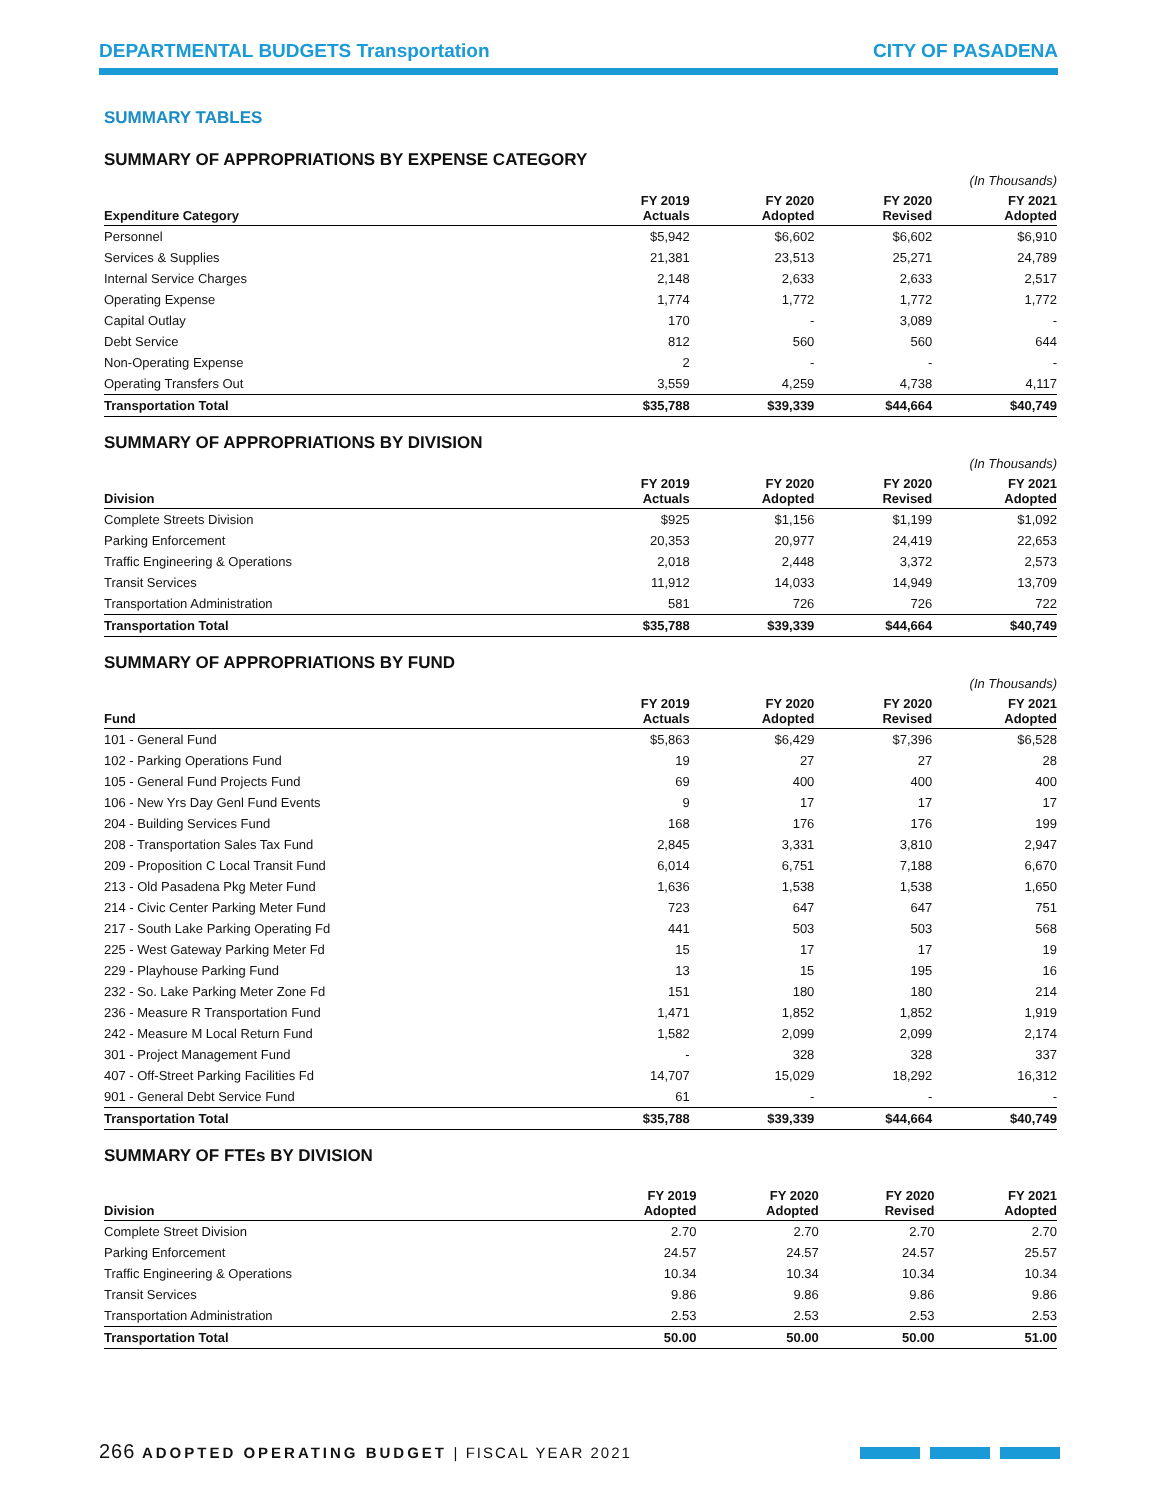DEPARTMENTAL BUDGETS Transportation
CITY OF PASADENA
SUMMARY TABLES
SUMMARY OF APPROPRIATIONS BY EXPENSE CATEGORY
| (In Thousands) | | | | |
| --- | --- | --- | --- | --- |
| Expenditure Category | FY 2019 Actuals | FY 2020 Adopted | FY 2020 Revised | FY 2021 Adopted |
| Personnel | $5,942 | $6,602 | $6,602 | $6,910 |
| Services & Supplies | 21,381 | 23,513 | 25,271 | 24,789 |
| Internal Service Charges | 2,148 | 2,633 | 2,633 | 2,517 |
| Operating Expense | 1,774 | 1,772 | 1,772 | 1,772 |
| Capital Outlay | 170 | - | 3,089 | - |
| Debt Service | 812 | 560 | 560 | 644 |
| Non-Operating Expense | 2 | - | - | - |
| Operating Transfers Out | 3,559 | 4,259 | 4,738 | 4,117 |
| Transportation Total | $35,788 | $39,339 | $44,664 | $40,749 |
SUMMARY OF APPROPRIATIONS BY DIVISION
| (In Thousands) | | | | |
| --- | --- | --- | --- | --- |
| Division | FY 2019 Actuals | FY 2020 Adopted | FY 2020 Revised | FY 2021 Adopted |
| Complete Streets Division | $925 | $1,156 | $1,199 | $1,092 |
| Parking Enforcement | 20,353 | 20,977 | 24,419 | 22,653 |
| Traffic Engineering & Operations | 2,018 | 2,448 | 3,372 | 2,573 |
| Transit Services | 11,912 | 14,033 | 14,949 | 13,709 |
| Transportation Administration | 581 | 726 | 726 | 722 |
| Transportation Total | $35,788 | $39,339 | $44,664 | $40,749 |
SUMMARY OF APPROPRIATIONS BY FUND
| (In Thousands) | | | | |
| --- | --- | --- | --- | --- |
| Fund | FY 2019 Actuals | FY 2020 Adopted | FY 2020 Revised | FY 2021 Adopted |
| 101 - General Fund | $5,863 | $6,429 | $7,396 | $6,528 |
| 102 - Parking Operations Fund | 19 | 27 | 27 | 28 |
| 105 - General Fund Projects Fund | 69 | 400 | 400 | 400 |
| 106 - New Yrs Day Genl Fund Events | 9 | 17 | 17 | 17 |
| 204 - Building Services Fund | 168 | 176 | 176 | 199 |
| 208 - Transportation Sales Tax Fund | 2,845 | 3,331 | 3,810 | 2,947 |
| 209 - Proposition C Local Transit Fund | 6,014 | 6,751 | 7,188 | 6,670 |
| 213 - Old Pasadena Pkg Meter Fund | 1,636 | 1,538 | 1,538 | 1,650 |
| 214 - Civic Center Parking Meter Fund | 723 | 647 | 647 | 751 |
| 217 - South Lake Parking Operating Fd | 441 | 503 | 503 | 568 |
| 225 - West Gateway Parking Meter Fd | 15 | 17 | 17 | 19 |
| 229 - Playhouse Parking Fund | 13 | 15 | 195 | 16 |
| 232 - So. Lake Parking Meter Zone Fd | 151 | 180 | 180 | 214 |
| 236 - Measure R Transportation Fund | 1,471 | 1,852 | 1,852 | 1,919 |
| 242 - Measure M Local Return Fund | 1,582 | 2,099 | 2,099 | 2,174 |
| 301 - Project Management Fund | - | 328 | 328 | 337 |
| 407 - Off-Street Parking Facilities Fd | 14,707 | 15,029 | 18,292 | 16,312 |
| 901 - General Debt Service Fund | 61 | - | - | - |
| Transportation Total | $35,788 | $39,339 | $44,664 | $40,749 |
SUMMARY OF FTEs BY DIVISION
| Division | FY 2019 Adopted | FY 2020 Adopted | FY 2020 Revised | FY 2021 Adopted |
| --- | --- | --- | --- | --- |
| Complete Street Division | 2.70 | 2.70 | 2.70 | 2.70 |
| Parking Enforcement | 24.57 | 24.57 | 24.57 | 25.57 |
| Traffic Engineering & Operations | 10.34 | 10.34 | 10.34 | 10.34 |
| Transit Services | 9.86 | 9.86 | 9.86 | 9.86 |
| Transportation Administration | 2.53 | 2.53 | 2.53 | 2.53 |
| Transportation Total | 50.00 | 50.00 | 50.00 | 51.00 |
266 ADOPTED OPERATING BUDGET | FISCAL YEAR 2021